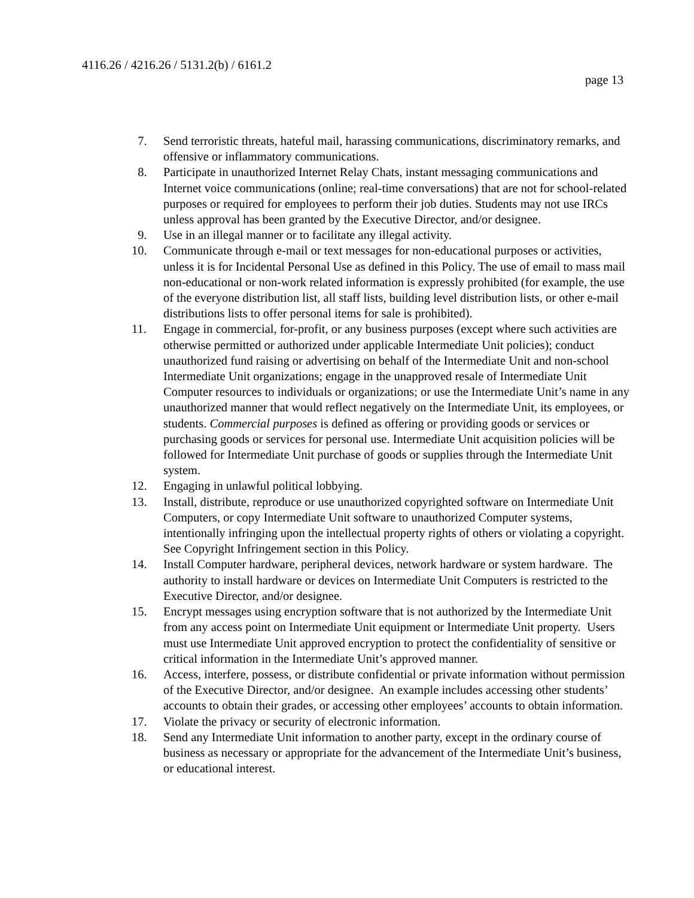4116.26 / 4216.26 / 5131.2(b) / 6161.2
page 13
7. Send terroristic threats, hateful mail, harassing communications, discriminatory remarks, and offensive or inflammatory communications.
8. Participate in unauthorized Internet Relay Chats, instant messaging communications and Internet voice communications (online; real-time conversations) that are not for school-related purposes or required for employees to perform their job duties. Students may not use IRCs unless approval has been granted by the Executive Director, and/or designee.
9. Use in an illegal manner or to facilitate any illegal activity.
10. Communicate through e-mail or text messages for non-educational purposes or activities, unless it is for Incidental Personal Use as defined in this Policy. The use of email to mass mail non-educational or non-work related information is expressly prohibited (for example, the use of the everyone distribution list, all staff lists, building level distribution lists, or other e-mail distributions lists to offer personal items for sale is prohibited).
11. Engage in commercial, for-profit, or any business purposes (except where such activities are otherwise permitted or authorized under applicable Intermediate Unit policies); conduct unauthorized fund raising or advertising on behalf of the Intermediate Unit and non-school Intermediate Unit organizations; engage in the unapproved resale of Intermediate Unit Computer resources to individuals or organizations; or use the Intermediate Unit’s name in any unauthorized manner that would reflect negatively on the Intermediate Unit, its employees, or students. Commercial purposes is defined as offering or providing goods or services or purchasing goods or services for personal use. Intermediate Unit acquisition policies will be followed for Intermediate Unit purchase of goods or supplies through the Intermediate Unit system.
12. Engaging in unlawful political lobbying.
13. Install, distribute, reproduce or use unauthorized copyrighted software on Intermediate Unit Computers, or copy Intermediate Unit software to unauthorized Computer systems, intentionally infringing upon the intellectual property rights of others or violating a copyright. See Copyright Infringement section in this Policy.
14. Install Computer hardware, peripheral devices, network hardware or system hardware. The authority to install hardware or devices on Intermediate Unit Computers is restricted to the Executive Director, and/or designee.
15. Encrypt messages using encryption software that is not authorized by the Intermediate Unit from any access point on Intermediate Unit equipment or Intermediate Unit property. Users must use Intermediate Unit approved encryption to protect the confidentiality of sensitive or critical information in the Intermediate Unit’s approved manner.
16. Access, interfere, possess, or distribute confidential or private information without permission of the Executive Director, and/or designee. An example includes accessing other students’ accounts to obtain their grades, or accessing other employees’ accounts to obtain information.
17. Violate the privacy or security of electronic information.
18. Send any Intermediate Unit information to another party, except in the ordinary course of business as necessary or appropriate for the advancement of the Intermediate Unit’s business, or educational interest.